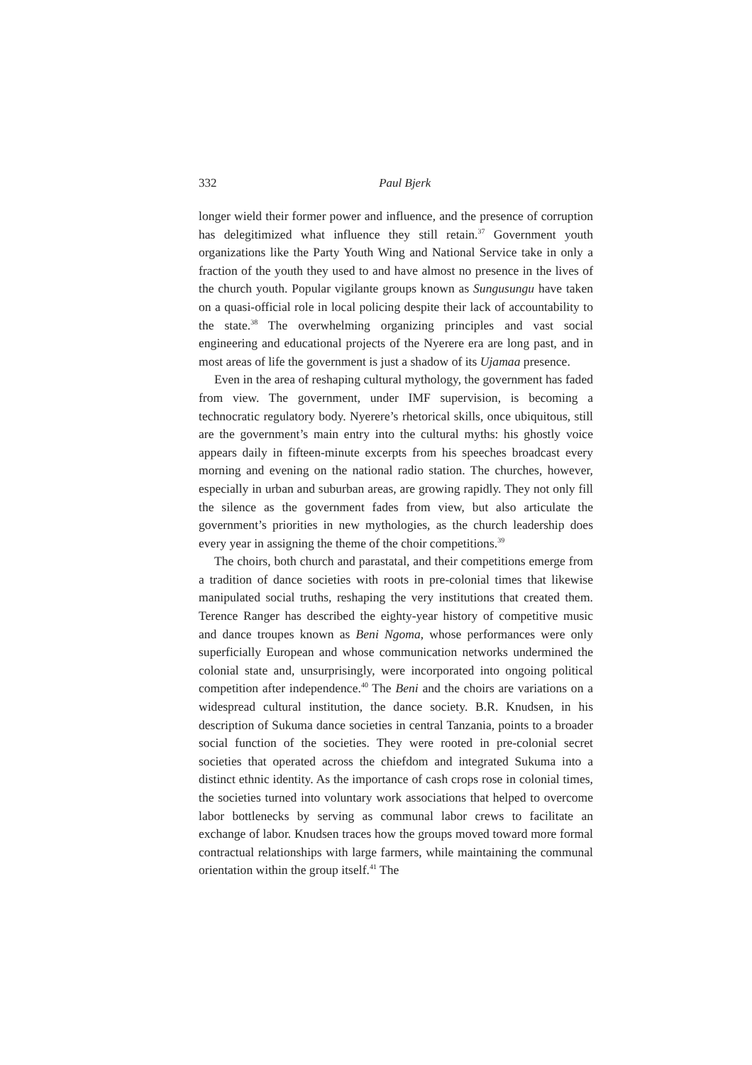332
Paul Bjerk
longer wield their former power and influence, and the presence of corruption has delegitimized what influence they still retain.<sup>37</sup> Government youth organizations like the Party Youth Wing and National Service take in only a fraction of the youth they used to and have almost no presence in the lives of the church youth. Popular vigilante groups known as Sungusungu have taken on a quasi-official role in local policing despite their lack of accountability to the state.<sup>38</sup> The overwhelming organizing principles and vast social engineering and educational projects of the Nyerere era are long past, and in most areas of life the government is just a shadow of its Ujamaa presence.
Even in the area of reshaping cultural mythology, the government has faded from view. The government, under IMF supervision, is becoming a technocratic regulatory body. Nyerere’s rhetorical skills, once ubiquitous, still are the government’s main entry into the cultural myths: his ghostly voice appears daily in fifteen-minute excerpts from his speeches broadcast every morning and evening on the national radio station. The churches, however, especially in urban and suburban areas, are growing rapidly. They not only fill the silence as the government fades from view, but also articulate the government’s priorities in new mythologies, as the church leadership does every year in assigning the theme of the choir competitions.<sup>39</sup>
The choirs, both church and parastatal, and their competitions emerge from a tradition of dance societies with roots in pre-colonial times that likewise manipulated social truths, reshaping the very institutions that created them. Terence Ranger has described the eighty-year history of competitive music and dance troupes known as Beni Ngoma, whose performances were only superficially European and whose communication networks undermined the colonial state and, unsurprisingly, were incorporated into ongoing political competition after independence.<sup>40</sup> The Beni and the choirs are variations on a widespread cultural institution, the dance society. B.R. Knudsen, in his description of Sukuma dance societies in central Tanzania, points to a broader social function of the societies. They were rooted in pre-colonial secret societies that operated across the chiefdom and integrated Sukuma into a distinct ethnic identity. As the importance of cash crops rose in colonial times, the societies turned into voluntary work associations that helped to overcome labor bottlenecks by serving as communal labor crews to facilitate an exchange of labor. Knudsen traces how the groups moved toward more formal contractual relationships with large farmers, while maintaining the communal orientation within the group itself.<sup>41</sup> The